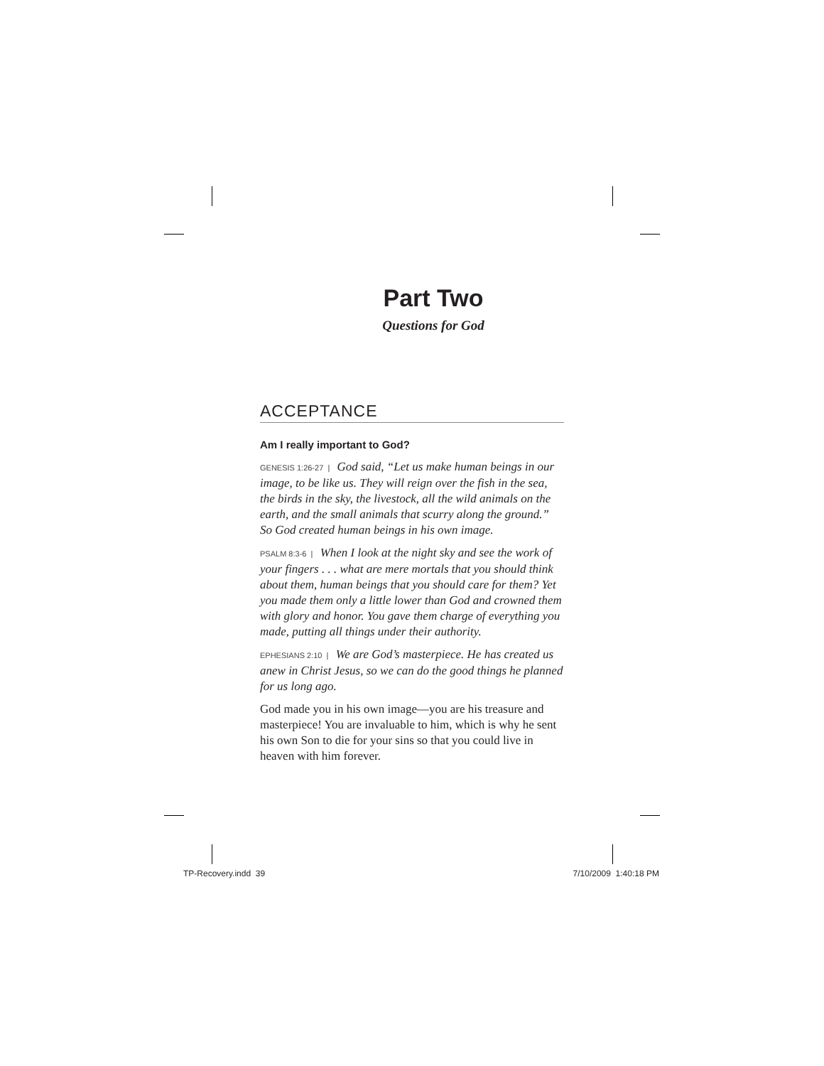Part Two
Questions for God
ACCEPTANCE
Am I really important to God?
GENESIS 1:26-27 | God said, “Let us make human beings in our image, to be like us. They will reign over the fish in the sea, the birds in the sky, the livestock, all the wild animals on the earth, and the small animals that scurry along the ground.” So God created human beings in his own image.
PSALM 8:3-6 | When I look at the night sky and see the work of your fingers . . . what are mere mortals that you should think about them, human beings that you should care for them? Yet you made them only a little lower than God and crowned them with glory and honor. You gave them charge of everything you made, putting all things under their authority.
EPHESIANS 2:10 | We are God’s masterpiece. He has created us anew in Christ Jesus, so we can do the good things he planned for us long ago.
God made you in his own image—you are his treasure and masterpiece! You are invaluable to him, which is why he sent his own Son to die for your sins so that you could live in heaven with him forever.
TP-Recovery.indd 39 7/10/2009 1:40:18 PM